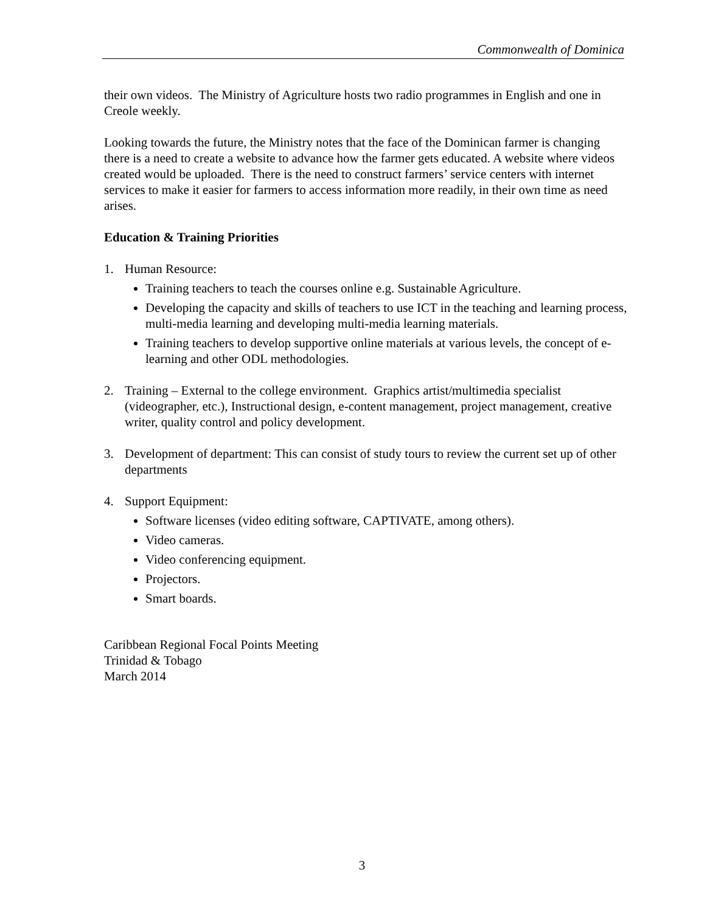Commonwealth of Dominica
their own videos. The Ministry of Agriculture hosts two radio programmes in English and one in Creole weekly.
Looking towards the future, the Ministry notes that the face of the Dominican farmer is changing there is a need to create a website to advance how the farmer gets educated. A website where videos created would be uploaded. There is the need to construct farmers’ service centers with internet services to make it easier for farmers to access information more readily, in their own time as need arises.
Education & Training Priorities
1. Human Resource:
Training teachers to teach the courses online e.g. Sustainable Agriculture.
Developing the capacity and skills of teachers to use ICT in the teaching and learning process, multi-media learning and developing multi-media learning materials.
Training teachers to develop supportive online materials at various levels, the concept of e-learning and other ODL methodologies.
2. Training – External to the college environment. Graphics artist/multimedia specialist (videographer, etc.), Instructional design, e-content management, project management, creative writer, quality control and policy development.
3. Development of department: This can consist of study tours to review the current set up of other departments
4. Support Equipment:
Software licenses (video editing software, CAPTIVATE, among others).
Video cameras.
Video conferencing equipment.
Projectors.
Smart boards.
Caribbean Regional Focal Points Meeting
Trinidad & Tobago
March 2014
3